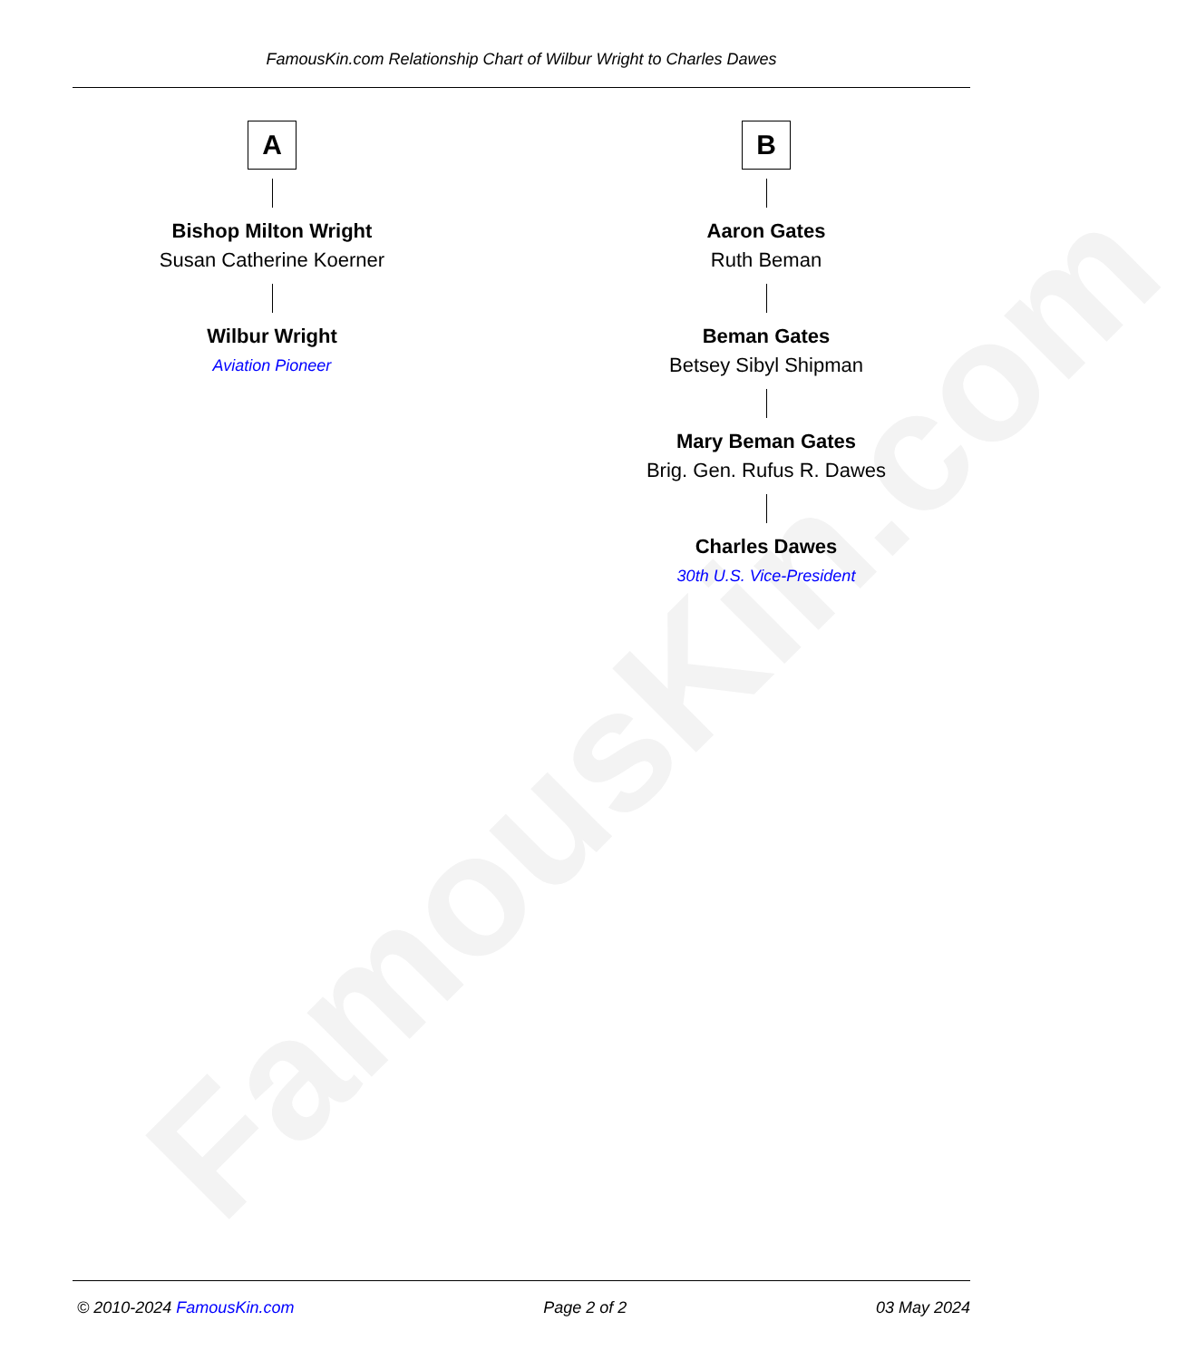FamousKin.com
FamousKin.com Relationship Chart of Wilbur Wright to Charles Dawes
A
Bishop Milton Wright
Susan Catherine Koerner
Wilbur Wright
Aviation Pioneer
B
Aaron Gates
Ruth Beman
Beman Gates
Betsey Sibyl Shipman
Mary Beman Gates
Brig. Gen. Rufus R. Dawes
Charles Dawes
30th U.S. Vice-President
© 2010-2024 FamousKin.com Page 2 of 2 03 May 2024